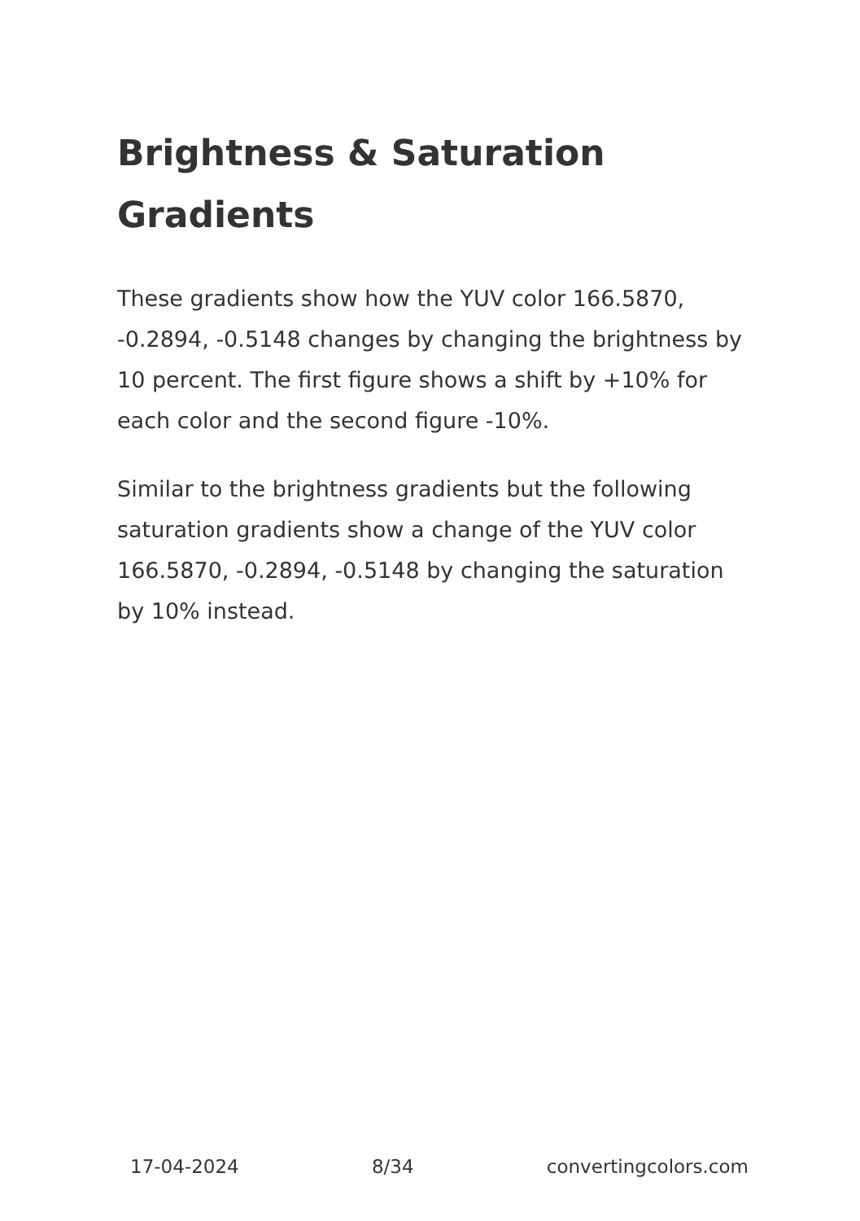Brightness & Saturation Gradients
These gradients show how the YUV color 166.5870, -0.2894, -0.5148 changes by changing the brightness by 10 percent. The first figure shows a shift by +10% for each color and the second figure -10%.
Similar to the brightness gradients but the following saturation gradients show a change of the YUV color 166.5870, -0.2894, -0.5148 by changing the saturation by 10% instead.
17-04-2024 8/34 convertingcolors.com